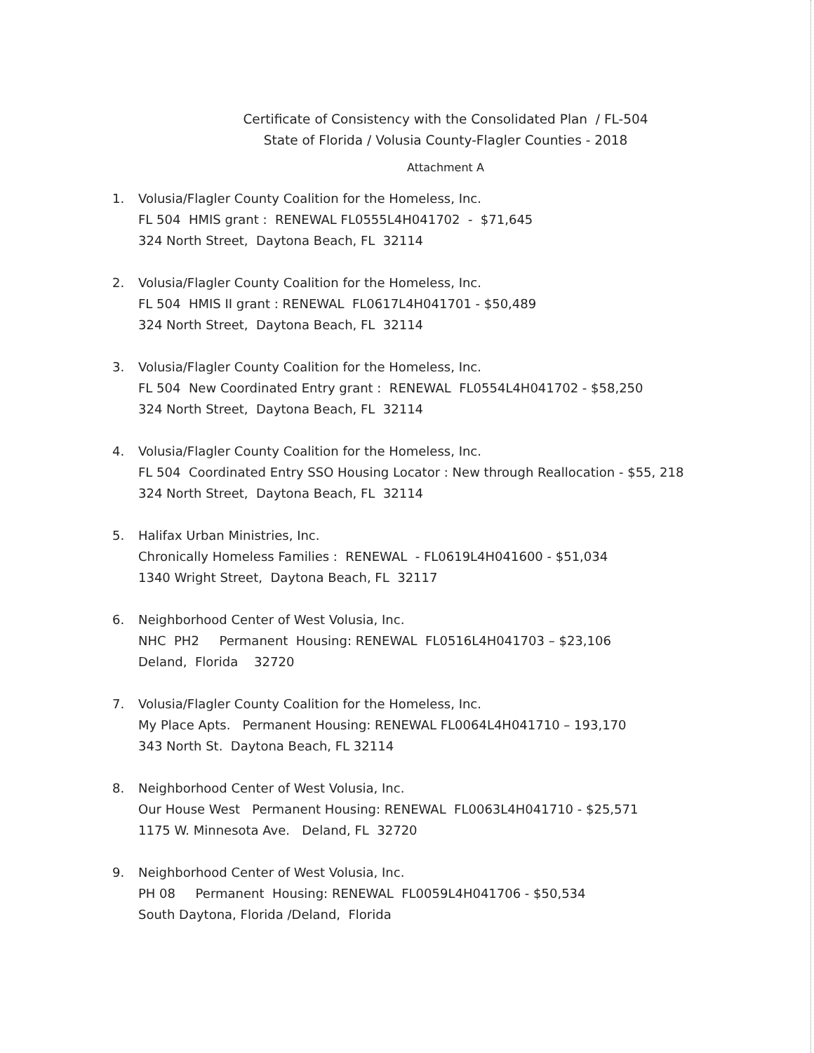Certificate of Consistency with the Consolidated Plan / FL-504
State of Florida / Volusia County-Flagler Counties - 2018
Attachment A
1. Volusia/Flagler County Coalition for the Homeless, Inc.
FL 504 HMIS grant : RENEWAL FL0555L4H041702 - $71,645
324 North Street, Daytona Beach, FL 32114
2. Volusia/Flagler County Coalition for the Homeless, Inc.
FL 504 HMIS II grant : RENEWAL FL0617L4H041701 - $50,489
324 North Street, Daytona Beach, FL 32114
3. Volusia/Flagler County Coalition for the Homeless, Inc.
FL 504 New Coordinated Entry grant : RENEWAL FL0554L4H041702 - $58,250
324 North Street, Daytona Beach, FL 32114
4. Volusia/Flagler County Coalition for the Homeless, Inc.
FL 504 Coordinated Entry SSO Housing Locator : New through Reallocation - $55, 218
324 North Street, Daytona Beach, FL 32114
5. Halifax Urban Ministries, Inc.
Chronically Homeless Families : RENEWAL - FL0619L4H041600 - $51,034
1340 Wright Street, Daytona Beach, FL 32117
6. Neighborhood Center of West Volusia, Inc.
NHC PH2 Permanent Housing: RENEWAL FL0516L4H041703 – $23,106
Deland, Florida 32720
7. Volusia/Flagler County Coalition for the Homeless, Inc.
My Place Apts. Permanent Housing: RENEWAL FL0064L4H041710 – 193,170
343 North St. Daytona Beach, FL 32114
8. Neighborhood Center of West Volusia, Inc.
Our House West Permanent Housing: RENEWAL FL0063L4H041710 - $25,571
1175 W. Minnesota Ave. Deland, FL 32720
9. Neighborhood Center of West Volusia, Inc.
PH 08 Permanent Housing: RENEWAL FL0059L4H041706 - $50,534
South Daytona, Florida /Deland, Florida